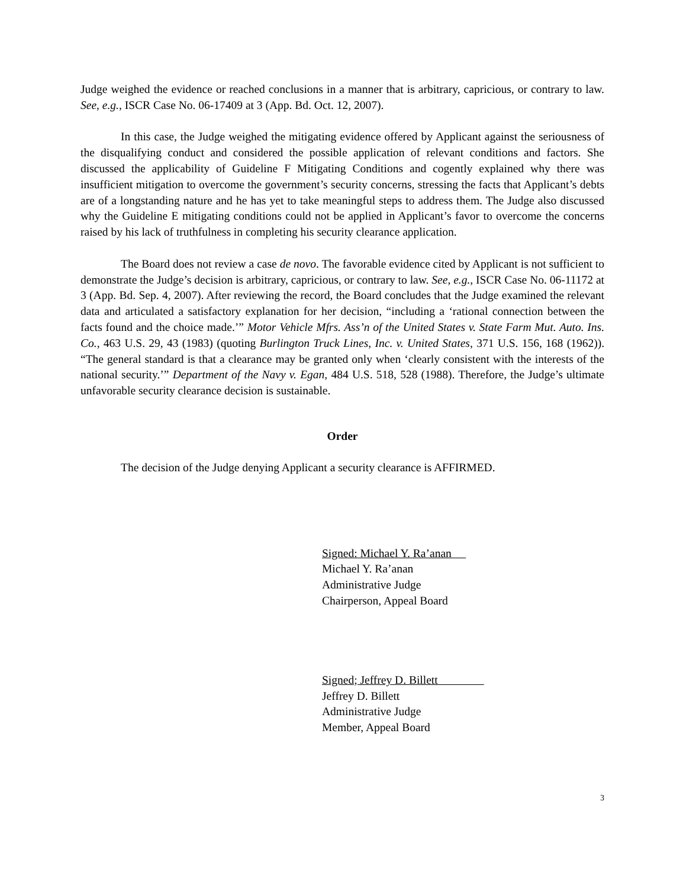Judge weighed the evidence or reached conclusions in a manner that is arbitrary, capricious, or contrary to law. See, e.g., ISCR Case No. 06-17409 at 3 (App. Bd. Oct. 12, 2007).
In this case, the Judge weighed the mitigating evidence offered by Applicant against the seriousness of the disqualifying conduct and considered the possible application of relevant conditions and factors. She discussed the applicability of Guideline F Mitigating Conditions and cogently explained why there was insufficient mitigation to overcome the government’s security concerns, stressing the facts that Applicant’s debts are of a longstanding nature and he has yet to take meaningful steps to address them. The Judge also discussed why the Guideline E mitigating conditions could not be applied in Applicant’s favor to overcome the concerns raised by his lack of truthfulness in completing his security clearance application.
The Board does not review a case de novo. The favorable evidence cited by Applicant is not sufficient to demonstrate the Judge’s decision is arbitrary, capricious, or contrary to law. See, e.g., ISCR Case No. 06-11172 at 3 (App. Bd. Sep. 4, 2007). After reviewing the record, the Board concludes that the Judge examined the relevant data and articulated a satisfactory explanation for her decision, “including a ‘rational connection between the facts found and the choice made.’” Motor Vehicle Mfrs. Ass’n of the United States v. State Farm Mut. Auto. Ins. Co., 463 U.S. 29, 43 (1983) (quoting Burlington Truck Lines, Inc. v. United States, 371 U.S. 156, 168 (1962)). “The general standard is that a clearance may be granted only when ‘clearly consistent with the interests of the national security.’” Department of the Navy v. Egan, 484 U.S. 518, 528 (1988). Therefore, the Judge’s ultimate unfavorable security clearance decision is sustainable.
Order
The decision of the Judge denying Applicant a security clearance is AFFIRMED.
Signed: Michael Y. Ra’anan
Michael Y. Ra’anan
Administrative Judge
Chairperson, Appeal Board
Signed; Jeffrey D. Billett
Jeffrey D. Billett
Administrative Judge
Member, Appeal Board
3